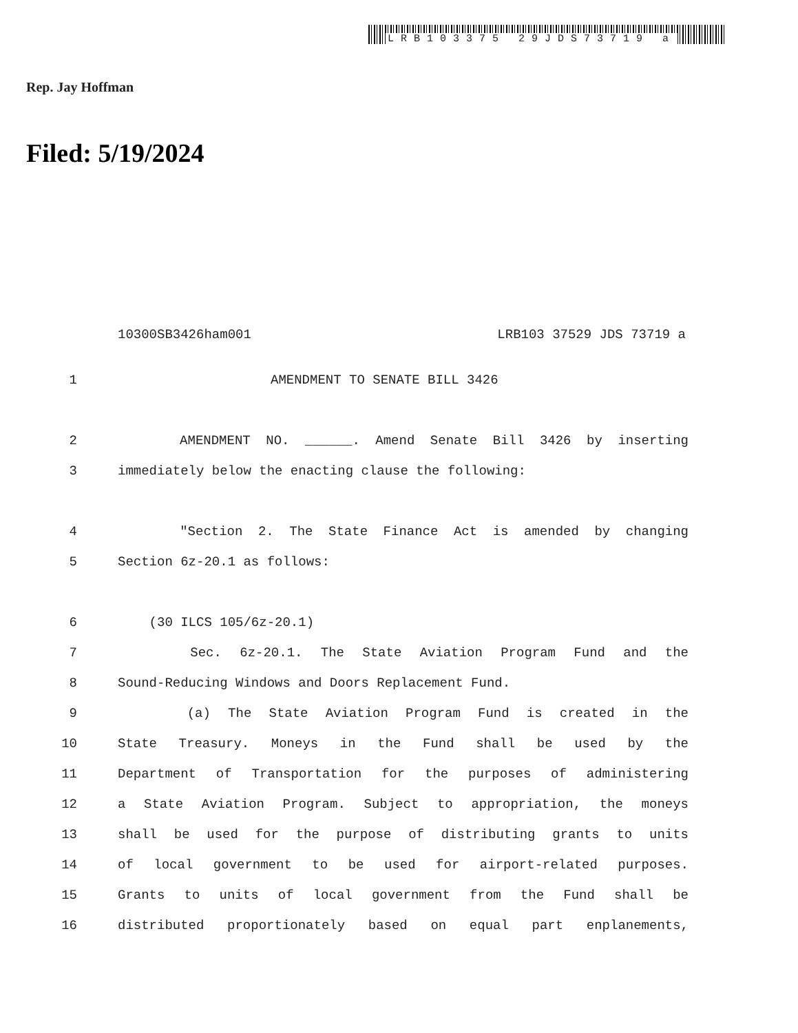LRB103375 29JDS73719 a
Rep. Jay Hoffman
Filed: 5/19/2024
10300SB3426ham001 LRB103 37529 JDS 73719 a
1 AMENDMENT TO SENATE BILL 3426
2 AMENDMENT NO. ______. Amend Senate Bill 3426 by inserting
3 immediately below the enacting clause the following:
4 "Section 2. The State Finance Act is amended by changing
5 Section 6z-20.1 as follows:
6 (30 ILCS 105/6z-20.1)
7 Sec. 6z-20.1. The State Aviation Program Fund and the
8 Sound-Reducing Windows and Doors Replacement Fund.
9 (a) The State Aviation Program Fund is created in the
10 State Treasury. Moneys in the Fund shall be used by the
11 Department of Transportation for the purposes of administering
12 a State Aviation Program. Subject to appropriation, the moneys
13 shall be used for the purpose of distributing grants to units
14 of local government to be used for airport-related purposes.
15 Grants to units of local government from the Fund shall be
16 distributed proportionately based on equal part enplanements,